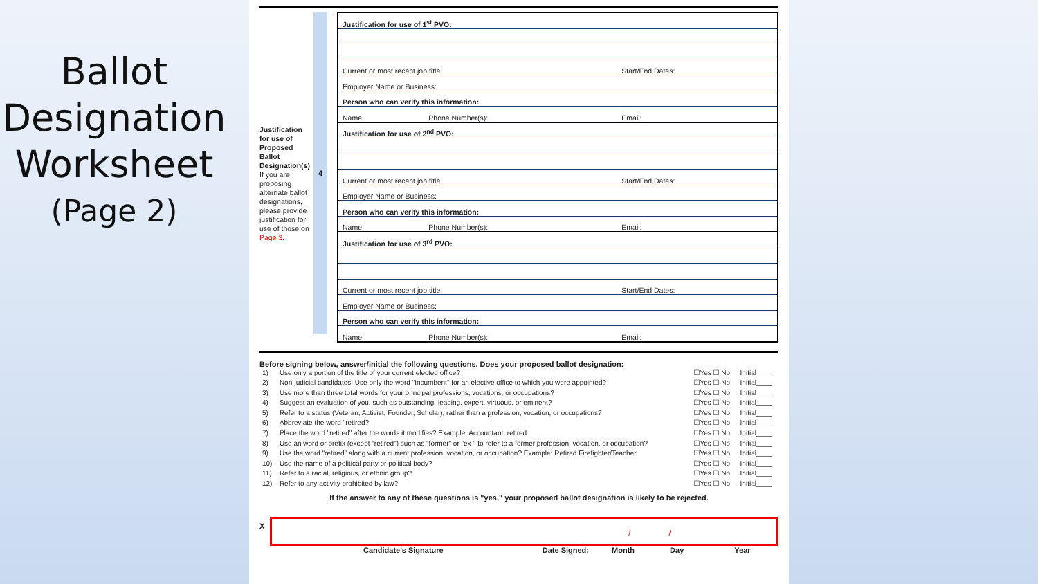Ballot
Designation
Worksheet
(Page 2)
Justification for use of Proposed Ballot Designation(s)
If you are proposing alternate ballot designations, please provide justification for use of those on Page 3.
4
| Justification for use of 1<sup>st</sup> PVO: | | |
| Current or most recent job title: | | Start/End Dates: |
| Employer Name or Business: | | |
| Person who can verify this information: | | |
| Name: | Phone Number(s): | Email: |
| Justification for use of 2<sup>nd</sup> PVO: | | |
| Current or most recent job title: | | Start/End Dates: |
| Employer Name or Business: | | |
| Person who can verify this information: | | |
| Name: | Phone Number(s): | Email: |
| Justification for use of 3<sup>rd</sup> PVO: | | |
| Current or most recent job title: | | Start/End Dates: |
| Employer Name or Business: | | |
| Person who can verify this information: | | |
| Name: | Phone Number(s): | Email: |
Before signing below, answer/initial the following questions. Does your proposed ballot designation:
| 1) | Use only a portion of the title of your current elected office? | ☐Yes ☐ No | Initial____ |
| 2) | Non-judicial candidates: Use only the word "Incumbent" for an elective office to which you were appointed? | ☐Yes ☐ No | Initial____ |
| 3) | Use more than three total words for your principal professions, vocations, or occupations? | ☐Yes ☐ No | Initial____ |
| 4) | Suggest an evaluation of you, such as outstanding, leading, expert, virtuous, or eminent? | ☐Yes ☐ No | Initial____ |
| 5) | Refer to a status (Veteran, Activist, Founder, Scholar), rather than a profession, vocation, or occupations? | ☐Yes ☐ No | Initial____ |
| 6) | Abbreviate the word "retired? | ☐Yes ☐ No | Initial____ |
| 7) | Place the word "retired" after the words it modifies? Example: Accountant, retired | ☐Yes ☐ No | Initial____ |
| 8) | Use an word or prefix (except "retired") such as "former" or "ex-" to refer to a former profession, vocation, or occupation? | ☐Yes ☐ No | Initial____ |
| 9) | Use the word "retired" along with a current profession, vocation, or occupation? Example: Retired Firefighter/Teacher | ☐Yes ☐ No | Initial____ |
| 10) | Use the name of a political party or political body? | ☐Yes ☐ No | Initial____ |
| 11) | Refer to a racial, religious, or ethnic group? | ☐Yes ☐ No | Initial____ |
| 12) | Refer to any activity prohibited by law? | ☐Yes ☐ No | Initial____ |
If the answer to any of these questions is "yes," your proposed ballot designation is likely to be rejected.
X
/ /
Candidate's Signature Date Signed: Month Day Year